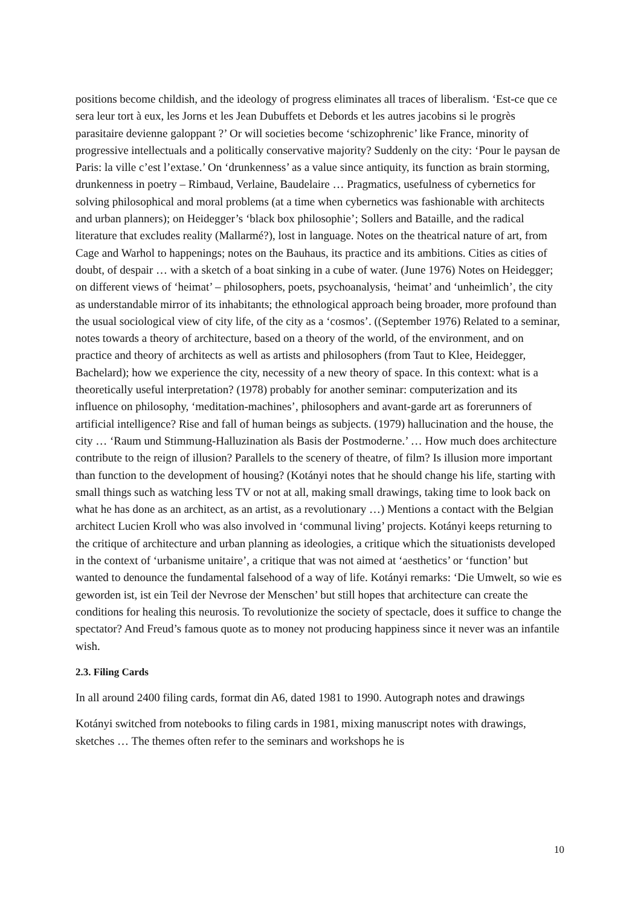positions become childish, and the ideology of progress eliminates all traces of liberalism. ‘Est-ce que ce sera leur tort à eux, les Jorns et les Jean Dubuffets et Debords et les autres jacobins si le progrès parasitaire devienne galoppant ?’ Or will societies become ‘schizophrenic’ like France, minority of progressive intellectuals and a politically conservative majority? Suddenly on the city: ‘Pour le paysan de Paris: la ville c’est l’extase.’ On ‘drunkenness’ as a value since antiquity, its function as brain storming, drunkenness in poetry – Rimbaud, Verlaine, Baudelaire … Pragmatics, usefulness of cybernetics for solving philosophical and moral problems (at a time when cybernetics was fashionable with architects and urban planners); on Heidegger’s ‘black box philosophie’; Sollers and Bataille, and the radical literature that excludes reality (Mallarmé?), lost in language. Notes on the theatrical nature of art, from Cage and Warhol to happenings; notes on the Bauhaus, its practice and its ambitions. Cities as cities of doubt, of despair … with a sketch of a boat sinking in a cube of water. (June 1976) Notes on Heidegger; on different views of ‘heimat’ – philosophers, poets, psychoanalysis, ‘heimat’ and ‘unheimlich’, the city as understandable mirror of its inhabitants; the ethnological approach being broader, more profound than the usual sociological view of city life, of the city as a ‘cosmos’. ((September 1976) Related to a seminar, notes towards a theory of architecture, based on a theory of the world, of the environment, and on practice and theory of architects as well as artists and philosophers (from Taut to Klee, Heidegger, Bachelard); how we experience the city, necessity of a new theory of space. In this context: what is a theoretically useful interpretation? (1978) probably for another seminar: computerization and its influence on philosophy, ‘meditation-machines’, philosophers and avant-garde art as forerunners of artificial intelligence? Rise and fall of human beings as subjects. (1979) hallucination and the house, the city … ‘Raum und Stimmung-Halluzination als Basis der Postmoderne.’ … How much does architecture contribute to the reign of illusion? Parallels to the scenery of theatre, of film? Is illusion more important than function to the development of housing? (Kotányi notes that he should change his life, starting with small things such as watching less TV or not at all, making small drawings, taking time to look back on what he has done as an architect, as an artist, as a revolutionary …) Mentions a contact with the Belgian architect Lucien Kroll who was also involved in ‘communal living’ projects. Kotányi keeps returning to the critique of architecture and urban planning as ideologies, a critique which the situationists developed in the context of ‘urbanisme unitaire’, a critique that was not aimed at ‘aesthetics’ or ‘function’ but wanted to denounce the fundamental falsehood of a way of life. Kotányi remarks: ‘Die Umwelt, so wie es geworden ist, ist ein Teil der Nevrose der Menschen’ but still hopes that architecture can create the conditions for healing this neurosis. To revolutionize the society of spectacle, does it suffice to change the spectator? And Freud’s famous quote as to money not producing happiness since it never was an infantile wish.
2.3. Filing Cards
In all around 2400 filing cards, format din A6, dated 1981 to 1990. Autograph notes and drawings
Kotányi switched from notebooks to filing cards in 1981, mixing manuscript notes with drawings, sketches … The themes often refer to the seminars and workshops he is
10